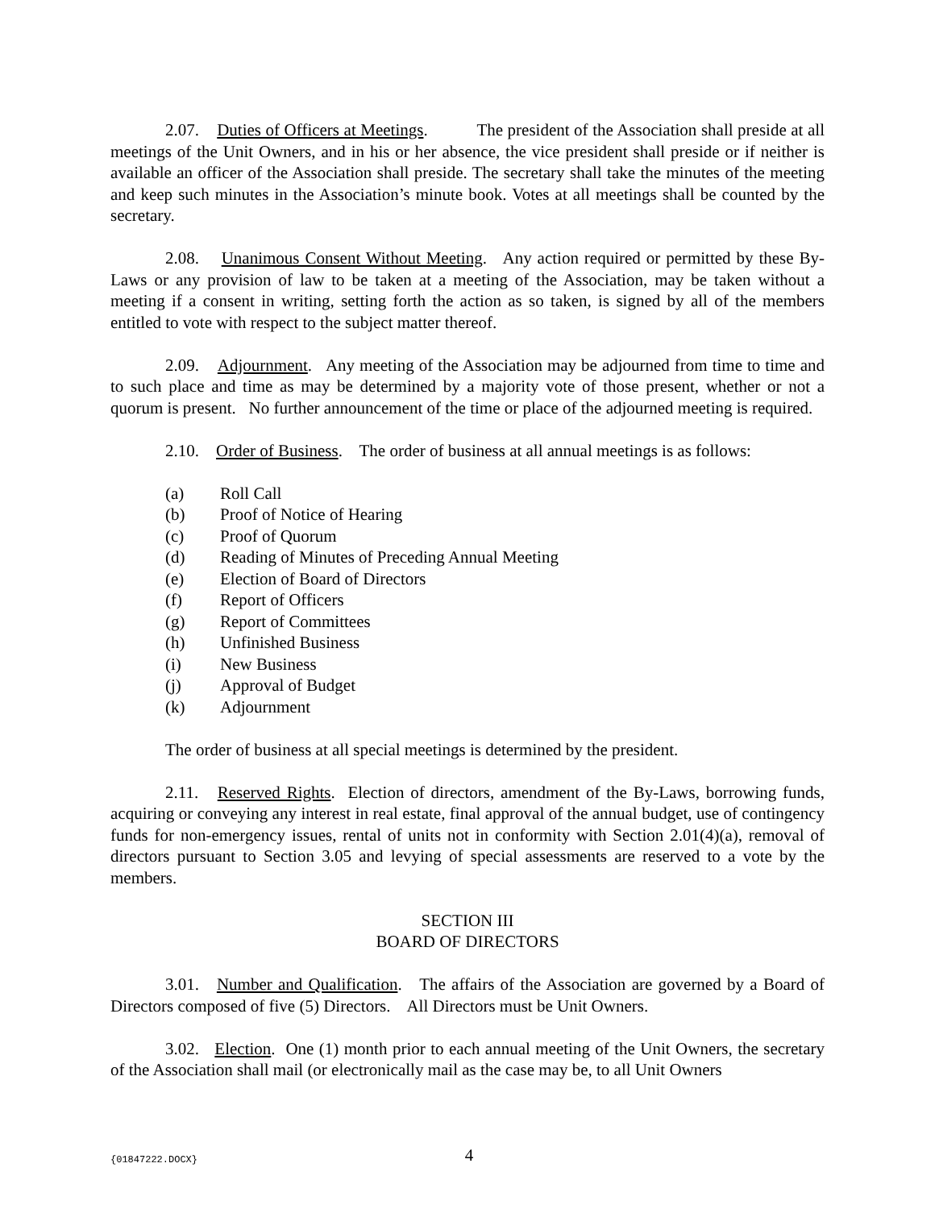2.07. Duties of Officers at Meetings. The president of the Association shall preside at all meetings of the Unit Owners, and in his or her absence, the vice president shall preside or if neither is available an officer of the Association shall preside. The secretary shall take the minutes of the meeting and keep such minutes in the Association’s minute book. Votes at all meetings shall be counted by the secretary.
2.08. Unanimous Consent Without Meeting. Any action required or permitted by these By-Laws or any provision of law to be taken at a meeting of the Association, may be taken without a meeting if a consent in writing, setting forth the action as so taken, is signed by all of the members entitled to vote with respect to the subject matter thereof.
2.09. Adjournment. Any meeting of the Association may be adjourned from time to time and to such place and time as may be determined by a majority vote of those present, whether or not a quorum is present. No further announcement of the time or place of the adjourned meeting is required.
2.10. Order of Business. The order of business at all annual meetings is as follows:
(a) Roll Call
(b) Proof of Notice of Hearing
(c) Proof of Quorum
(d) Reading of Minutes of Preceding Annual Meeting
(e) Election of Board of Directors
(f) Report of Officers
(g) Report of Committees
(h) Unfinished Business
(i) New Business
(j) Approval of Budget
(k) Adjournment
The order of business at all special meetings is determined by the president.
2.11. Reserved Rights. Election of directors, amendment of the By-Laws, borrowing funds, acquiring or conveying any interest in real estate, final approval of the annual budget, use of contingency funds for non-emergency issues, rental of units not in conformity with Section 2.01(4)(a), removal of directors pursuant to Section 3.05 and levying of special assessments are reserved to a vote by the members.
SECTION III
BOARD OF DIRECTORS
3.01. Number and Qualification. The affairs of the Association are governed by a Board of Directors composed of five (5) Directors. All Directors must be Unit Owners.
3.02. Election. One (1) month prior to each annual meeting of the Unit Owners, the secretary of the Association shall mail (or electronically mail as the case may be, to all Unit Owners
{01847222.DOCX} 4